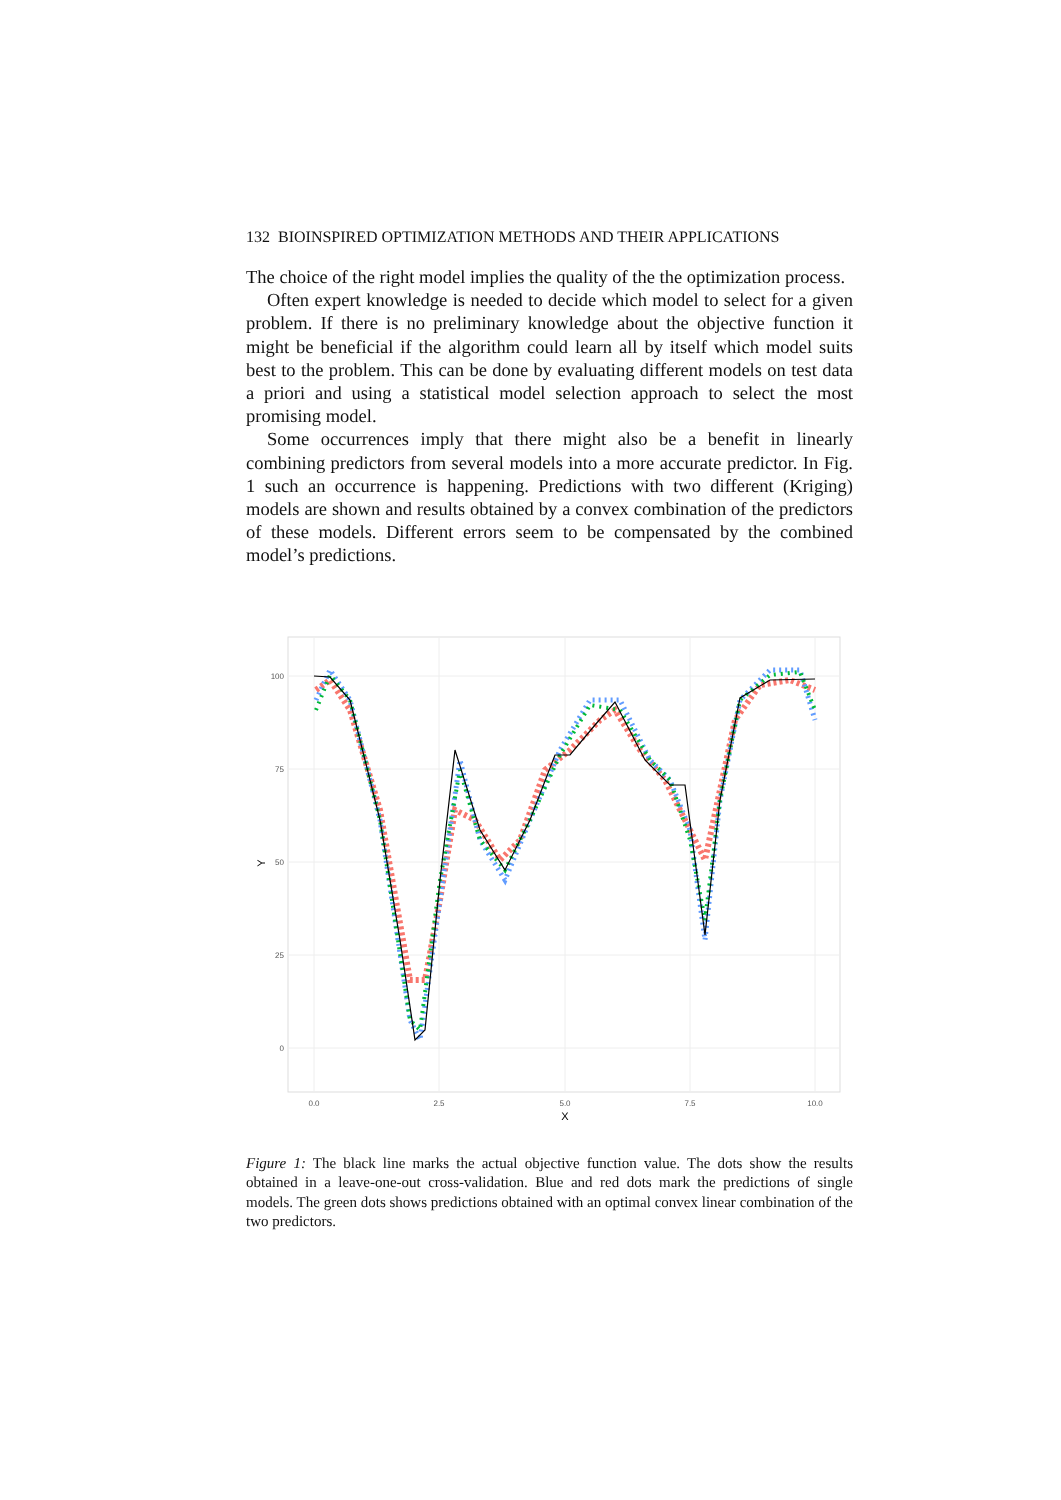132 BIOINSPIRED OPTIMIZATION METHODS AND THEIR APPLICATIONS
The choice of the right model implies the quality of the the optimization process.
Often expert knowledge is needed to decide which model to select for a given problem. If there is no preliminary knowledge about the objective function it might be beneficial if the algorithm could learn all by itself which model suits best to the problem. This can be done by evaluating different models on test data a priori and using a statistical model selection approach to select the most promising model.
Some occurrences imply that there might also be a benefit in linearly combining predictors from several models into a more accurate predictor. In Fig. 1 such an occurrence is happening. Predictions with two different (Kriging) models are shown and results obtained by a convex combination of the predictors of these models. Different errors seem to be compensated by the combined model’s predictions.
100
75
50
25
0
0.0
2.5
5.0
7.5
10.0
X
Y
Figure 1: The black line marks the actual objective function value. The dots show the results obtained in a leave-one-out cross-validation. Blue and red dots mark the predictions of single models. The green dots shows predictions obtained with an optimal convex linear combination of the two predictors.